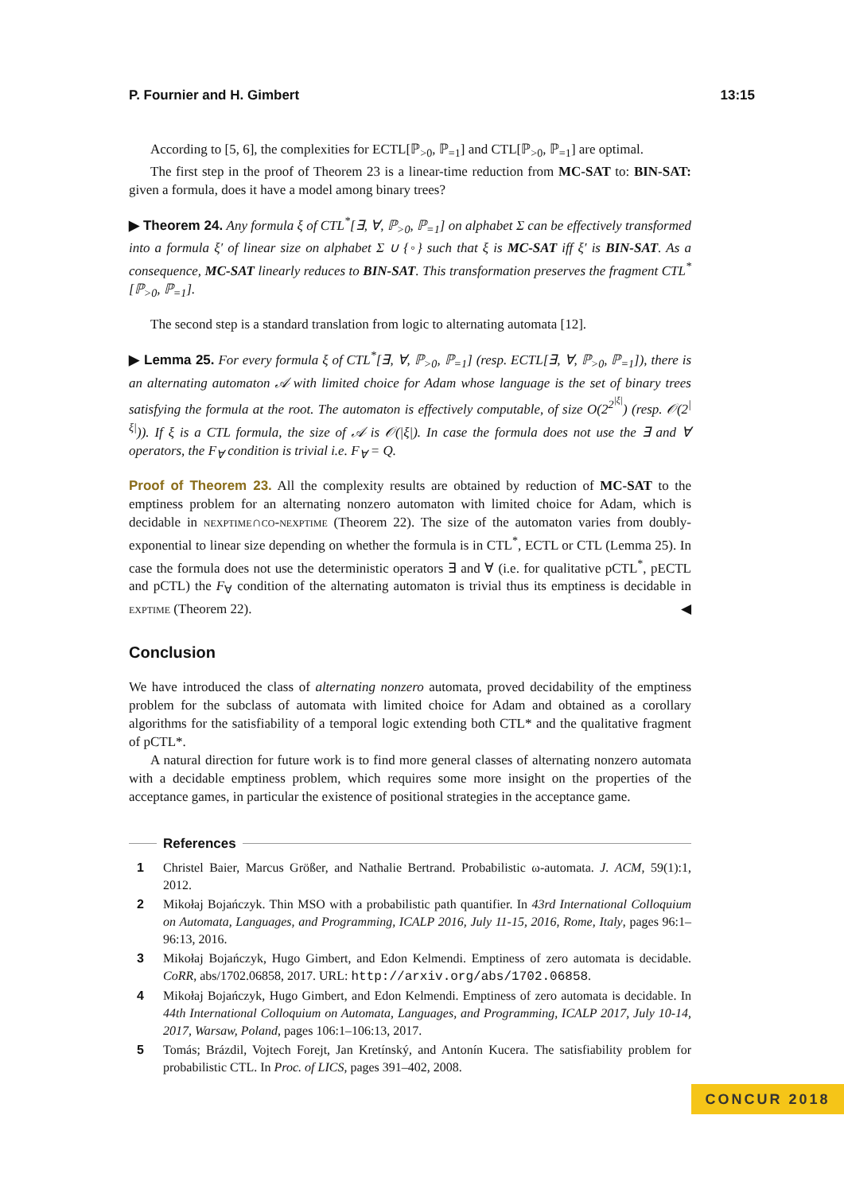P. Fournier and H. Gimbert 13:15
According to [5, 6], the complexities for ECTL[ℙ<sub>>0</sub>, ℙ<sub>=1</sub>] and CTL[ℙ<sub>>0</sub>, ℙ<sub>=1</sub>] are optimal.
The first step in the proof of Theorem 23 is a linear-time reduction from MC-SAT to: BIN-SAT: given a formula, does it have a model among binary trees?
▶ Theorem 24. Any formula ξ of CTL<sup>*</sup>[∃, ∀, ℙ<sub>>0</sub>, ℙ<sub>=1</sub>] on alphabet Σ can be effectively transformed into a formula ξ′ of linear size on alphabet Σ ∪ {◦} such that ξ is MC-SAT iff ξ′ is BIN-SAT. As a consequence, MC-SAT linearly reduces to BIN-SAT. This transformation preserves the fragment CTL<sup>*</sup>[ℙ<sub>>0</sub>, ℙ<sub>=1</sub>].
The second step is a standard translation from logic to alternating automata [12].
▶ Lemma 25. For every formula ξ of CTL<sup>*</sup>[∃, ∀, ℙ<sub>>0</sub>, ℙ<sub>=1</sub>] (resp. ECTL[∃, ∀, ℙ<sub>>0</sub>, ℙ<sub>=1</sub>]), there is an alternating automaton 𝒜 with limited choice for Adam whose language is the set of binary trees satisfying the formula at the root. The automaton is effectively computable, of size O(2<sup>2<sup>|ξ|</sup></sup>) (resp. 𝒪(2<sup>|ξ|</sup>)). If ξ is a CTL formula, the size of 𝒜 is 𝒪(|ξ|). In case the formula does not use the ∃ and ∀ operators, the F<sub>∀</sub> condition is trivial i.e. F<sub>∀</sub> = Q.
Proof of Theorem 23. All the complexity results are obtained by reduction of MC-SAT to the emptiness problem for an alternating nonzero automaton with limited choice for Adam, which is decidable in nexptime∩co-nexptime (Theorem 22). The size of the automaton varies from doubly-exponential to linear size depending on whether the formula is in CTL<sup>*</sup>, ECTL or CTL (Lemma 25). In case the formula does not use the deterministic operators ∃ and ∀ (i.e. for qualitative pCTL<sup>*</sup>, pECTL and pCTL) the F<sub>∀</sub> condition of the alternating automaton is trivial thus its emptiness is decidable in exptime (Theorem 22). ◀
Conclusion
We have introduced the class of alternating nonzero automata, proved decidability of the emptiness problem for the subclass of automata with limited choice for Adam and obtained as a corollary algorithms for the satisfiability of a temporal logic extending both CTL* and the qualitative fragment of pCTL*.
A natural direction for future work is to find more general classes of alternating nonzero automata with a decidable emptiness problem, which requires some more insight on the properties of the acceptance games, in particular the existence of positional strategies in the acceptance game.
References
1 Christel Baier, Marcus Größer, and Nathalie Bertrand. Probabilistic ω-automata. J. ACM, 59(1):1, 2012.
2 Mikołaj Bojańczyk. Thin MSO with a probabilistic path quantifier. In 43rd International Colloquium on Automata, Languages, and Programming, ICALP 2016, July 11-15, 2016, Rome, Italy, pages 96:1–96:13, 2016.
3 Mikołaj Bojańczyk, Hugo Gimbert, and Edon Kelmendi. Emptiness of zero automata is decidable. CoRR, abs/1702.06858, 2017. URL: http://arxiv.org/abs/1702.06858.
4 Mikołaj Bojańczyk, Hugo Gimbert, and Edon Kelmendi. Emptiness of zero automata is decidable. In 44th International Colloquium on Automata, Languages, and Programming, ICALP 2017, July 10-14, 2017, Warsaw, Poland, pages 106:1–106:13, 2017.
5 Tomás; Brázdil, Vojtech Forejt, Jan Kretínský, and Antonín Kucera. The satisfiability problem for probabilistic CTL. In Proc. of LICS, pages 391–402, 2008.
CONCUR 2018